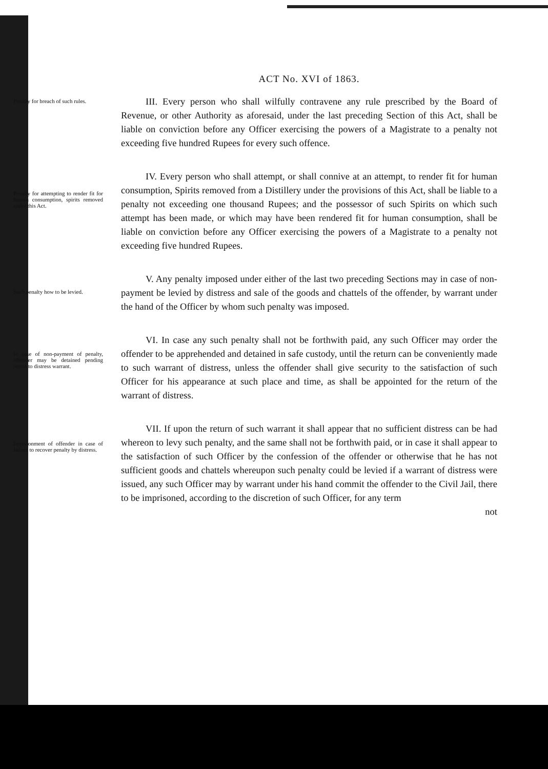ACT No. XVI of 1863.
Penalty for breach of such rules.
III. Every person who shall wilfully contravene any rule prescribed by the Board of Revenue, or other Authority as aforesaid, under the last preceding Section of this Act, shall be liable on conviction before any Officer exercising the powers of a Magistrate to a penalty not exceeding five hundred Rupees for every such offence.
Penalty for attempting to render fit for human consumption, spirits removed under this Act.
IV. Every person who shall attempt, or shall connive at an attempt, to render fit for human consumption, Spirits removed from a Distillery under the provisions of this Act, shall be liable to a penalty not exceeding one thousand Rupees; and the possessor of such Spirits on which such attempt has been made, or which may have been rendered fit for human consumption, shall be liable on conviction before any Officer exercising the powers of a Magistrate to a penalty not exceeding five hundred Rupees.
Such penalty how to be levied.
V. Any penalty imposed under either of the last two preceding Sections may in case of non-payment be levied by distress and sale of the goods and chattels of the offender, by warrant under the hand of the Officer by whom such penalty was imposed.
In case of non-payment of penalty, offender may be detained pending return to distress warrant.
VI. In case any such penalty shall not be forthwith paid, any such Officer may order the offender to be apprehended and detained in safe custody, until the return can be conveniently made to such warrant of distress, unless the offender shall give security to the satisfaction of such Officer for his appearance at such place and time, as shall be appointed for the return of the warrant of distress.
Imprisonment of offender in case of failure to recover penalty by distress.
VII. If upon the return of such warrant it shall appear that no sufficient distress can be had whereon to levy such penalty, and the same shall not be forthwith paid, or in case it shall appear to the satisfaction of such Officer by the confession of the offender or otherwise that he has not sufficient goods and chattels whereupon such penalty could be levied if a warrant of distress were issued, any such Officer may by warrant under his hand commit the offender to the Civil Jail, there to be imprisoned, according to the discretion of such Officer, for any term
not